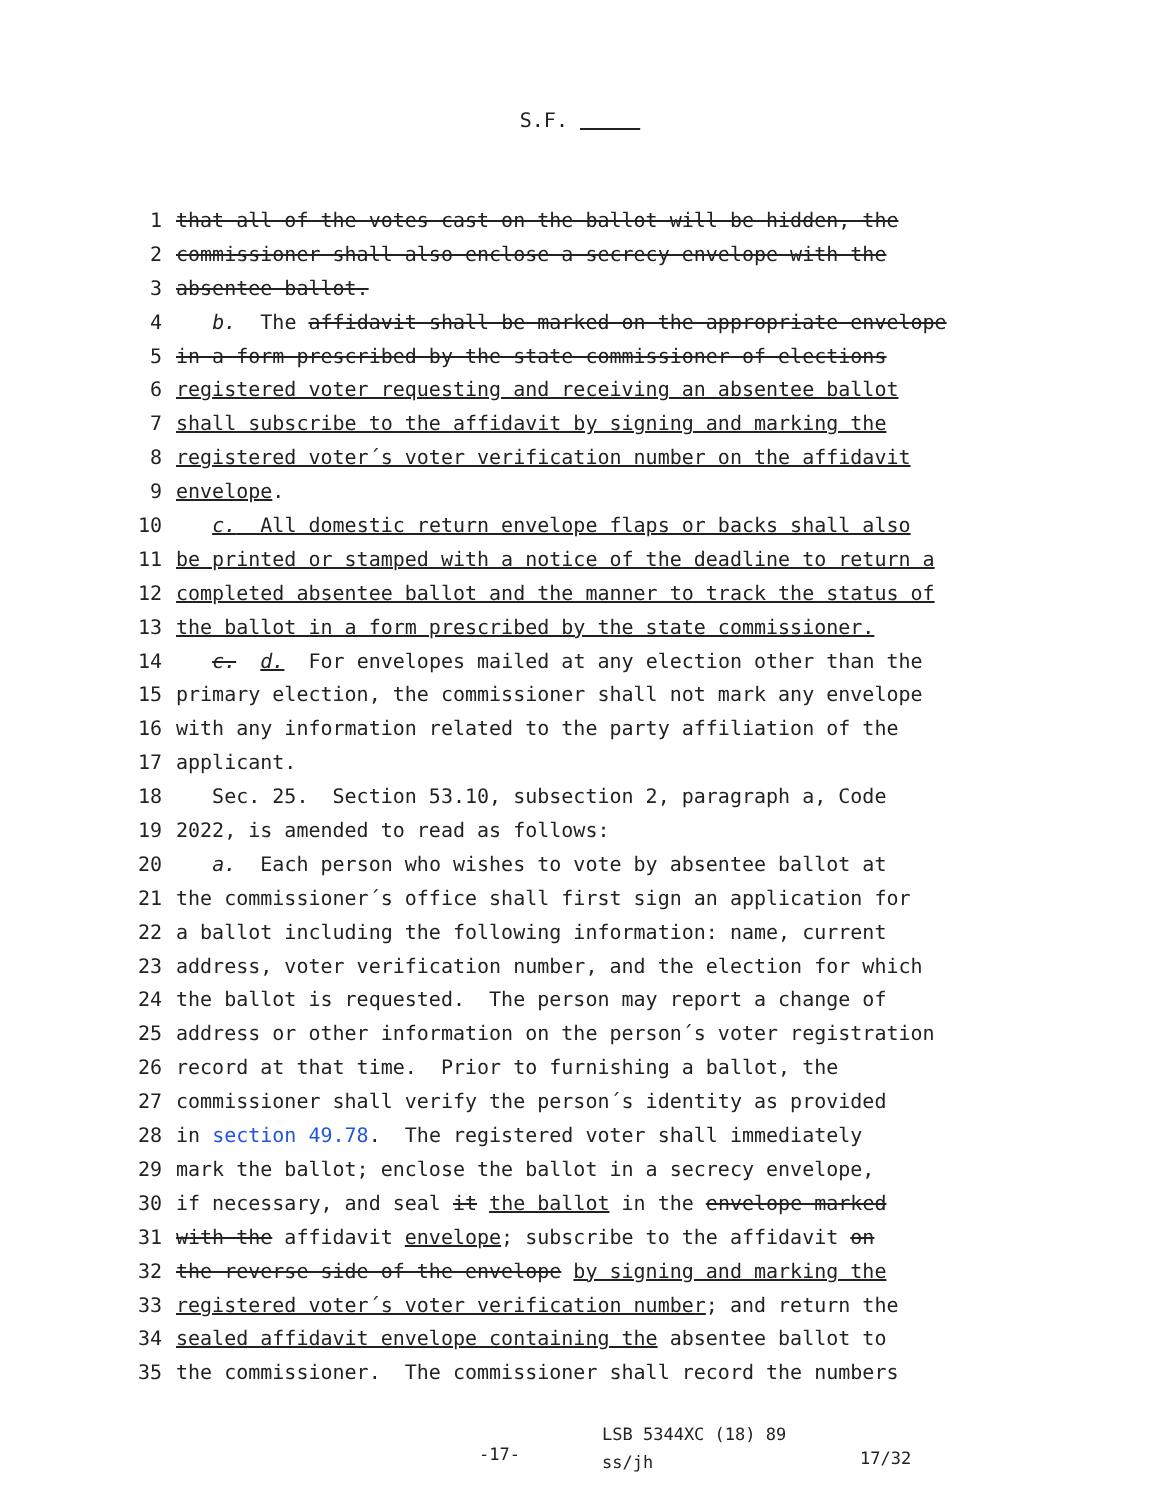S.F.
1 that all of the votes cast on the ballot will be hidden, the
2 commissioner shall also enclose a secrecy envelope with the
3 absentee ballot.
4 b. The affidavit shall be marked on the appropriate envelope
5 in a form prescribed by the state commissioner of elections
6 registered voter requesting and receiving an absentee ballot
7 shall subscribe to the affidavit by signing and marking the
8 registered voter´s voter verification number on the affidavit
9 envelope.
10 c. All domestic return envelope flaps or backs shall also
11 be printed or stamped with a notice of the deadline to return a
12 completed absentee ballot and the manner to track the status of
13 the ballot in a form prescribed by the state commissioner.
14 c. d. For envelopes mailed at any election other than the
15 primary election, the commissioner shall not mark any envelope
16 with any information related to the party affiliation of the
17 applicant.
18 Sec. 25. Section 53.10, subsection 2, paragraph a, Code
19 2022, is amended to read as follows:
20 a. Each person who wishes to vote by absentee ballot at
21 the commissioner´s office shall first sign an application for
22 a ballot including the following information: name, current
23 address, voter verification number, and the election for which
24 the ballot is requested. The person may report a change of
25 address or other information on the person´s voter registration
26 record at that time. Prior to furnishing a ballot, the
27 commissioner shall verify the person´s identity as provided
28 in section 49.78. The registered voter shall immediately
29 mark the ballot; enclose the ballot in a secrecy envelope,
30 if necessary, and seal it the ballot in the envelope marked
31 with the affidavit envelope; subscribe to the affidavit on
32 the reverse side of the envelope by signing and marking the
33 registered voter´s voter verification number; and return the
34 sealed affidavit envelope containing the absentee ballot to
35 the commissioner. The commissioner shall record the numbers
-17-
LSB 5344XC (18) 89
ss/jh
17/32